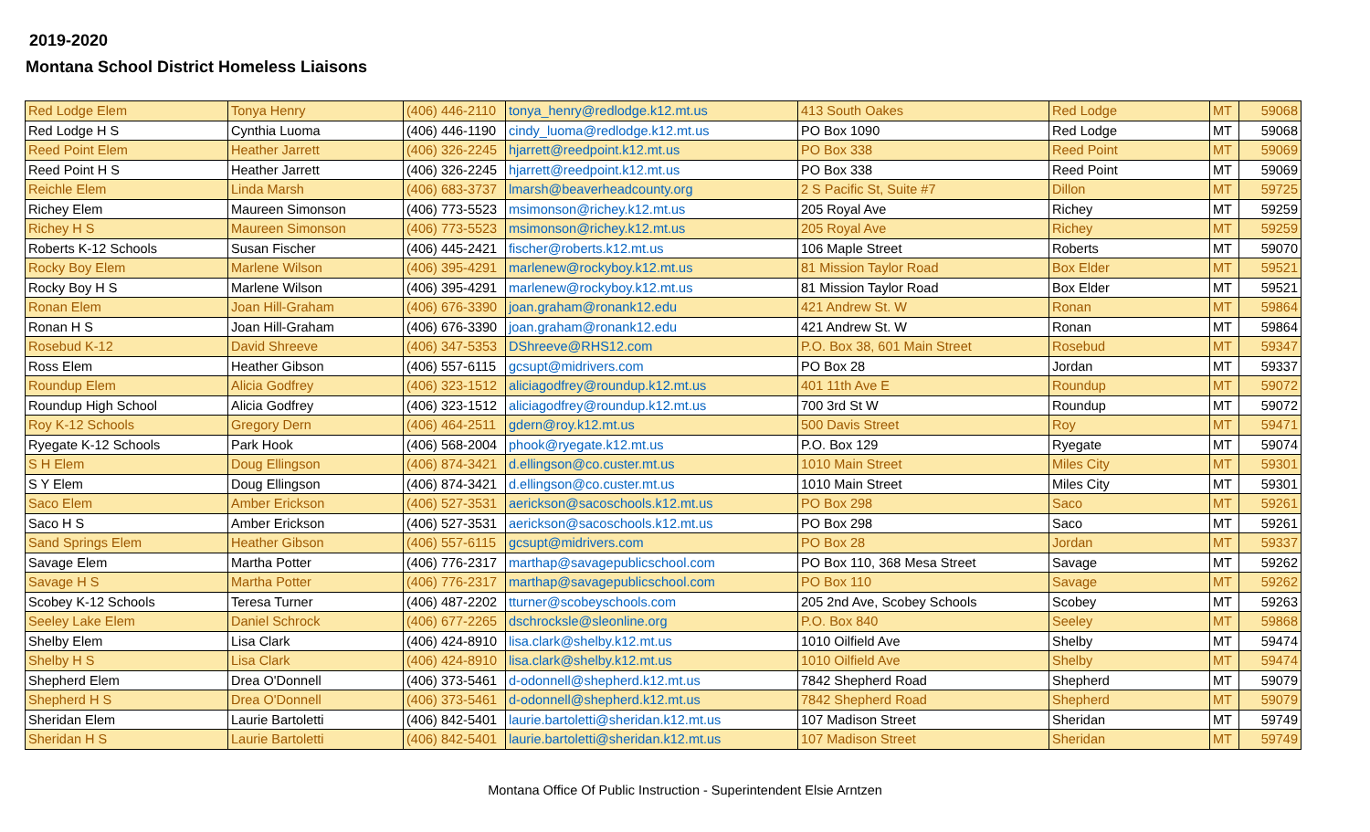2019-2020
Montana School District Homeless Liaisons
| Red Lodge Elem | Tonya Henry | (406) 446-2110 | tonya_henry@redlodge.k12.mt.us | 413 South Oakes | Red Lodge | MT | 59068 |
| Red Lodge H S | Cynthia Luoma | (406) 446-1190 | cindy_luoma@redlodge.k12.mt.us | PO Box 1090 | Red Lodge | MT | 59068 |
| Reed Point Elem | Heather Jarrett | (406) 326-2245 | hjarrett@reedpoint.k12.mt.us | PO Box 338 | Reed Point | MT | 59069 |
| Reed Point H S | Heather Jarrett | (406) 326-2245 | hjarrett@reedpoint.k12.mt.us | PO Box 338 | Reed Point | MT | 59069 |
| Reichle Elem | Linda Marsh | (406) 683-3737 | lmarsh@beaverheadcounty.org | 2 S Pacific St, Suite #7 | Dillon | MT | 59725 |
| Richey Elem | Maureen Simonson | (406) 773-5523 | msimonson@richey.k12.mt.us | 205 Royal Ave | Richey | MT | 59259 |
| Richey H S | Maureen Simonson | (406) 773-5523 | msimonson@richey.k12.mt.us | 205 Royal Ave | Richey | MT | 59259 |
| Roberts K-12 Schools | Susan Fischer | (406) 445-2421 | fischer@roberts.k12.mt.us | 106 Maple Street | Roberts | MT | 59070 |
| Rocky Boy Elem | Marlene Wilson | (406) 395-4291 | marlenew@rockyboy.k12.mt.us | 81 Mission Taylor Road | Box Elder | MT | 59521 |
| Rocky Boy H S | Marlene Wilson | (406) 395-4291 | marlenew@rockyboy.k12.mt.us | 81 Mission Taylor Road | Box Elder | MT | 59521 |
| Ronan Elem | Joan Hill-Graham | (406) 676-3390 | joan.graham@ronank12.edu | 421 Andrew St. W | Ronan | MT | 59864 |
| Ronan H S | Joan Hill-Graham | (406) 676-3390 | joan.graham@ronank12.edu | 421 Andrew St. W | Ronan | MT | 59864 |
| Rosebud K-12 | David Shreeve | (406) 347-5353 | DShreeve@RHS12.com | P.O. Box 38, 601 Main Street | Rosebud | MT | 59347 |
| Ross Elem | Heather Gibson | (406) 557-6115 | gcsupt@midrivers.com | PO Box 28 | Jordan | MT | 59337 |
| Roundup Elem | Alicia Godfrey | (406) 323-1512 | aliciagodfrey@roundup.k12.mt.us | 401 11th Ave E | Roundup | MT | 59072 |
| Roundup High School | Alicia Godfrey | (406) 323-1512 | aliciagodfrey@roundup.k12.mt.us | 700 3rd St W | Roundup | MT | 59072 |
| Roy K-12 Schools | Gregory Dern | (406) 464-2511 | gdern@roy.k12.mt.us | 500 Davis Street | Roy | MT | 59471 |
| Ryegate K-12 Schools | Park Hook | (406) 568-2004 | phook@ryegate.k12.mt.us | P.O. Box 129 | Ryegate | MT | 59074 |
| S H Elem | Doug Ellingson | (406) 874-3421 | d.ellingson@co.custer.mt.us | 1010 Main Street | Miles City | MT | 59301 |
| S Y Elem | Doug Ellingson | (406) 874-3421 | d.ellingson@co.custer.mt.us | 1010 Main Street | Miles City | MT | 59301 |
| Saco Elem | Amber Erickson | (406) 527-3531 | aerickson@sacoschools.k12.mt.us | PO Box 298 | Saco | MT | 59261 |
| Saco H S | Amber Erickson | (406) 527-3531 | aerickson@sacoschools.k12.mt.us | PO Box 298 | Saco | MT | 59261 |
| Sand Springs Elem | Heather Gibson | (406) 557-6115 | gcsupt@midrivers.com | PO Box 28 | Jordan | MT | 59337 |
| Savage Elem | Martha Potter | (406) 776-2317 | marthap@savagepublicschool.com | PO Box 110, 368 Mesa Street | Savage | MT | 59262 |
| Savage H S | Martha Potter | (406) 776-2317 | marthap@savagepublicschool.com | PO Box 110 | Savage | MT | 59262 |
| Scobey K-12 Schools | Teresa Turner | (406) 487-2202 | tturner@scobeyschools.com | 205 2nd Ave, Scobey Schools | Scobey | MT | 59263 |
| Seeley Lake Elem | Daniel Schrock | (406) 677-2265 | dschrocksle@sleonline.org | P.O. Box 840 | Seeley | MT | 59868 |
| Shelby Elem | Lisa Clark | (406) 424-8910 | lisa.clark@shelby.k12.mt.us | 1010 Oilfield Ave | Shelby | MT | 59474 |
| Shelby H S | Lisa Clark | (406) 424-8910 | lisa.clark@shelby.k12.mt.us | 1010 Oilfield Ave | Shelby | MT | 59474 |
| Shepherd Elem | Drea O'Donnell | (406) 373-5461 | d-odonnell@shepherd.k12.mt.us | 7842 Shepherd Road | Shepherd | MT | 59079 |
| Shepherd H S | Drea O'Donnell | (406) 373-5461 | d-odonnell@shepherd.k12.mt.us | 7842 Shepherd Road | Shepherd | MT | 59079 |
| Sheridan Elem | Laurie Bartoletti | (406) 842-5401 | laurie.bartoletti@sheridan.k12.mt.us | 107 Madison Street | Sheridan | MT | 59749 |
| Sheridan H S | Laurie Bartoletti | (406) 842-5401 | laurie.bartoletti@sheridan.k12.mt.us | 107 Madison Street | Sheridan | MT | 59749 |
Montana Office Of Public Instruction - Superintendent Elsie Arntzen